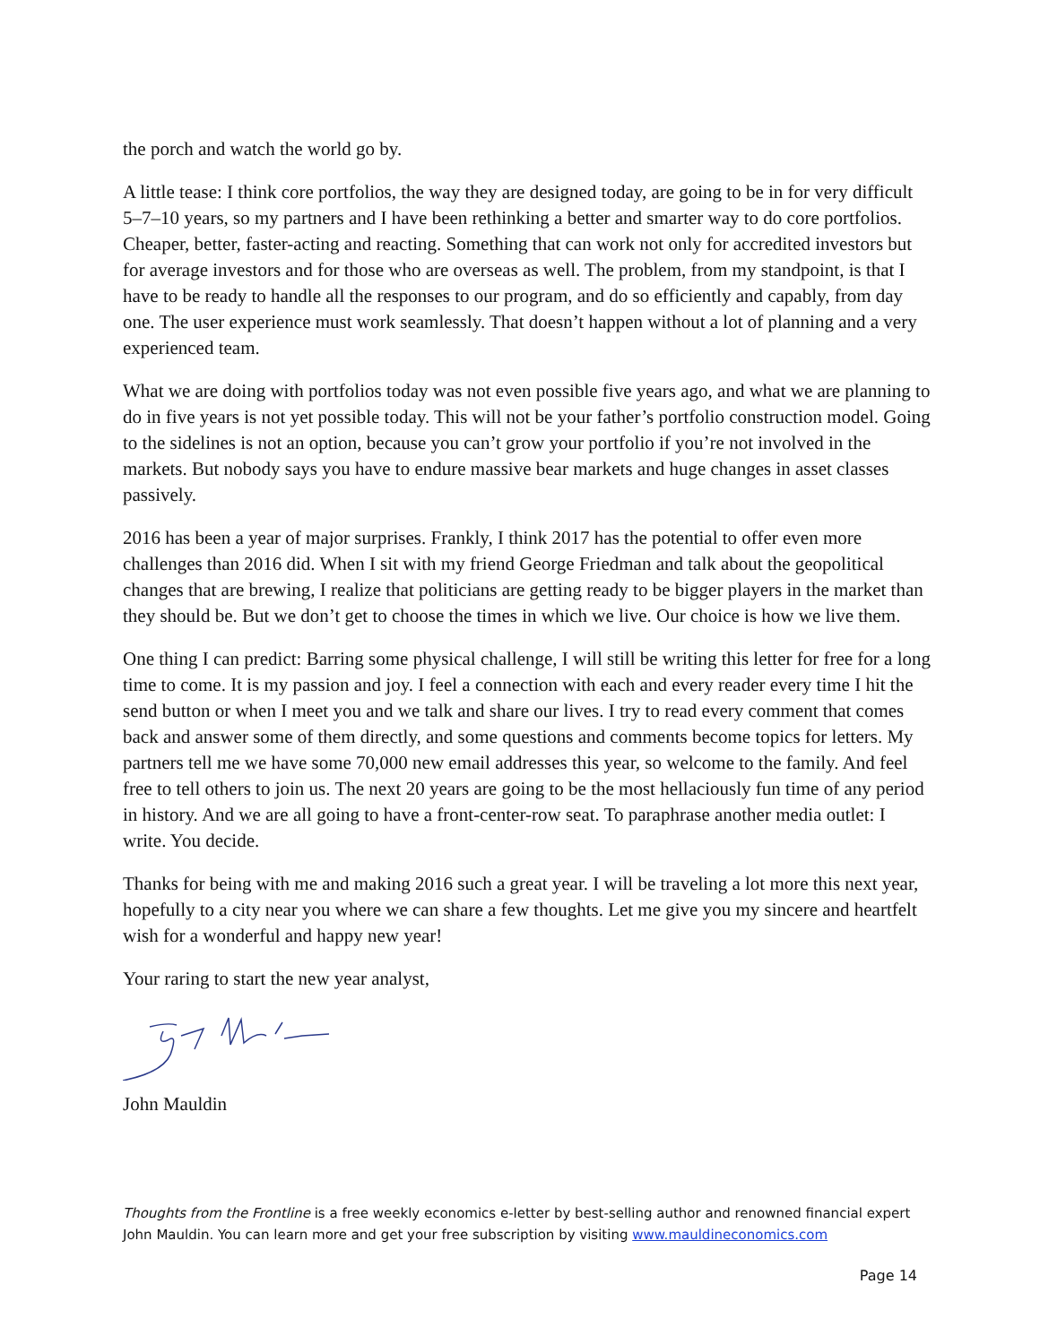the porch and watch the world go by.
A little tease: I think core portfolios, the way they are designed today, are going to be in for very difficult 5–7–10 years, so my partners and I have been rethinking a better and smarter way to do core portfolios. Cheaper, better, faster-acting and reacting. Something that can work not only for accredited investors but for average investors and for those who are overseas as well. The problem, from my standpoint, is that I have to be ready to handle all the responses to our program, and do so efficiently and capably, from day one. The user experience must work seamlessly. That doesn’t happen without a lot of planning and a very experienced team.
What we are doing with portfolios today was not even possible five years ago, and what we are planning to do in five years is not yet possible today. This will not be your father’s portfolio construction model. Going to the sidelines is not an option, because you can’t grow your portfolio if you’re not involved in the markets. But nobody says you have to endure massive bear markets and huge changes in asset classes passively.
2016 has been a year of major surprises. Frankly, I think 2017 has the potential to offer even more challenges than 2016 did. When I sit with my friend George Friedman and talk about the geopolitical changes that are brewing, I realize that politicians are getting ready to be bigger players in the market than they should be. But we don’t get to choose the times in which we live. Our choice is how we live them.
One thing I can predict: Barring some physical challenge, I will still be writing this letter for free for a long time to come. It is my passion and joy. I feel a connection with each and every reader every time I hit the send button or when I meet you and we talk and share our lives. I try to read every comment that comes back and answer some of them directly, and some questions and comments become topics for letters. My partners tell me we have some 70,000 new email addresses this year, so welcome to the family. And feel free to tell others to join us. The next 20 years are going to be the most hellaciously fun time of any period in history. And we are all going to have a front-center-row seat. To paraphrase another media outlet: I write. You decide.
Thanks for being with me and making 2016 such a great year. I will be traveling a lot more this next year, hopefully to a city near you where we can share a few thoughts. Let me give you my sincere and heartfelt wish for a wonderful and happy new year!
Your raring to start the new year analyst,
John Mauldin
Thoughts from the Frontline is a free weekly economics e-letter by best-selling author and renowned financial expert John Mauldin. You can learn more and get your free subscription by visiting www.mauldineconomics.com
Page 14